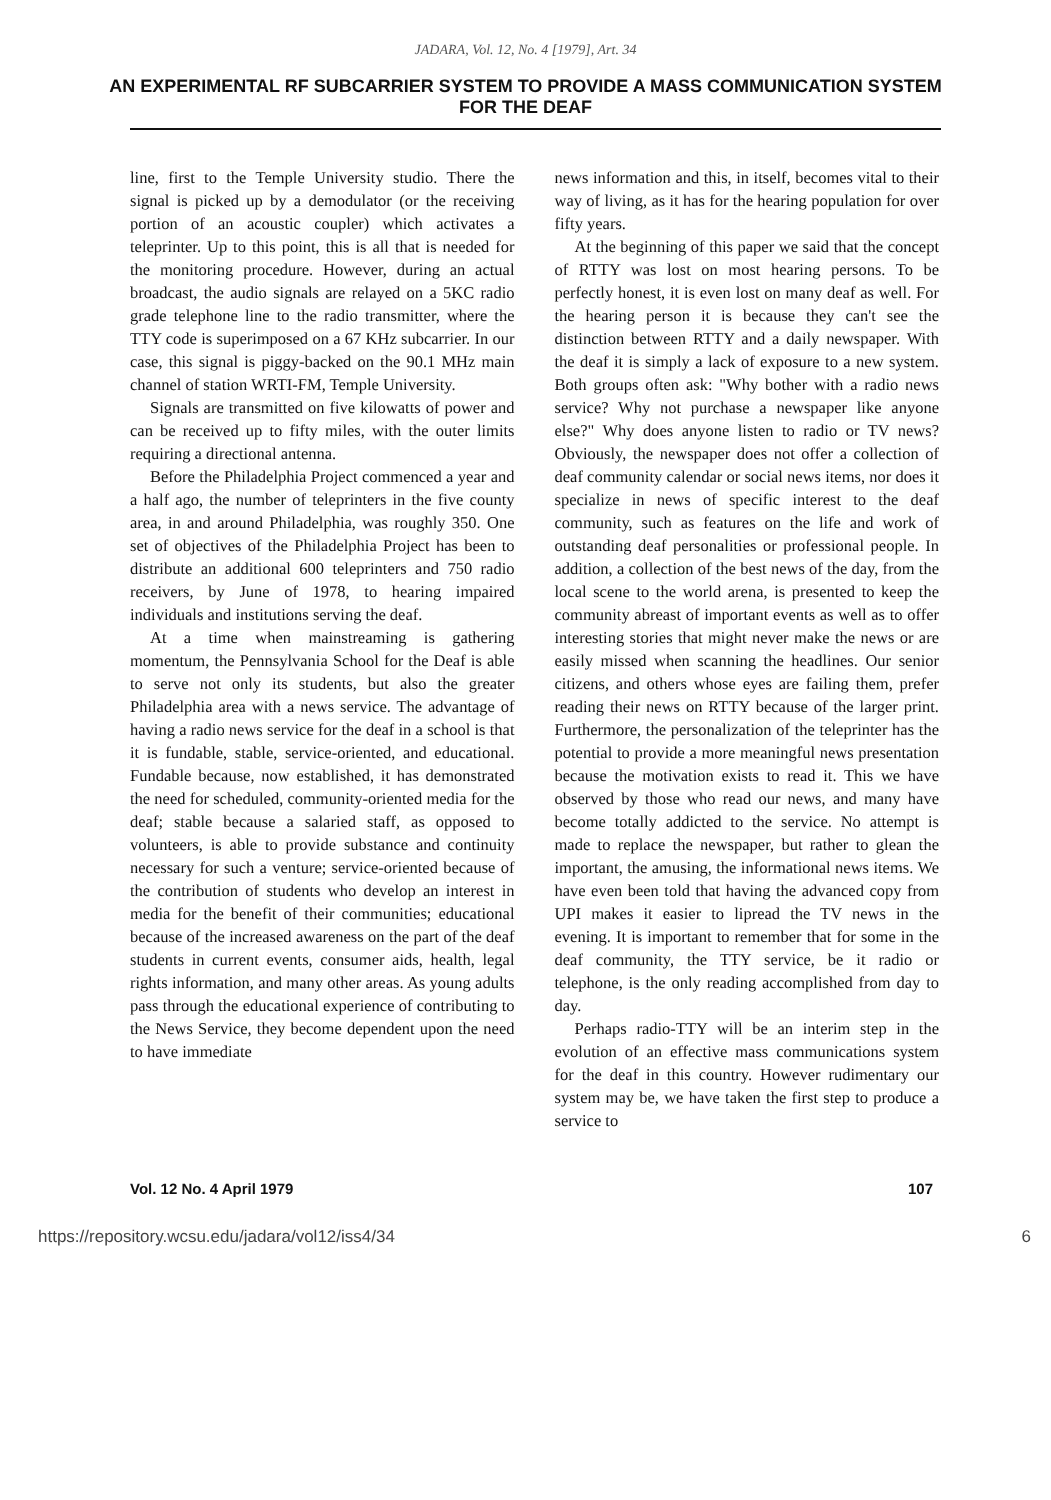JADARA, Vol. 12, No. 4 [1979], Art. 34
AN EXPERIMENTAL RF SUBCARRIER SYSTEM TO PROVIDE A MASS COMMUNICATION SYSTEM FOR THE DEAF
line, first to the Temple University studio. There the signal is picked up by a demodulator (or the receiving portion of an acoustic coupler) which activates a teleprinter. Up to this point, this is all that is needed for the monitoring procedure. However, during an actual broadcast, the audio signals are relayed on a 5KC radio grade telephone line to the radio transmitter, where the TTY code is superimposed on a 67 KHz subcarrier. In our case, this signal is piggy-backed on the 90.1 MHz main channel of station WRTI-FM, Temple University.
Signals are transmitted on five kilowatts of power and can be received up to fifty miles, with the outer limits requiring a directional antenna.
Before the Philadelphia Project commenced a year and a half ago, the number of teleprinters in the five county area, in and around Philadelphia, was roughly 350. One set of objectives of the Philadelphia Project has been to distribute an additional 600 teleprinters and 750 radio receivers, by June of 1978, to hearing impaired individuals and institutions serving the deaf.
At a time when mainstreaming is gathering momentum, the Pennsylvania School for the Deaf is able to serve not only its students, but also the greater Philadelphia area with a news service. The advantage of having a radio news service for the deaf in a school is that it is fundable, stable, service-oriented, and educational. Fundable because, now established, it has demonstrated the need for scheduled, community-oriented media for the deaf; stable because a salaried staff, as opposed to volunteers, is able to provide substance and continuity necessary for such a venture; service-oriented because of the contribution of students who develop an interest in media for the benefit of their communities; educational because of the increased awareness on the part of the deaf students in current events, consumer aids, health, legal rights information, and many other areas. As young adults pass through the educational experience of contributing to the News Service, they become dependent upon the need to have immediate
news information and this, in itself, becomes vital to their way of living, as it has for the hearing population for over fifty years.
At the beginning of this paper we said that the concept of RTTY was lost on most hearing persons. To be perfectly honest, it is even lost on many deaf as well. For the hearing person it is because they can't see the distinction between RTTY and a daily newspaper. With the deaf it is simply a lack of exposure to a new system. Both groups often ask: "Why bother with a radio news service? Why not purchase a newspaper like anyone else?" Why does anyone listen to radio or TV news? Obviously, the newspaper does not offer a collection of deaf community calendar or social news items, nor does it specialize in news of specific interest to the deaf community, such as features on the life and work of outstanding deaf personalities or professional people. In addition, a collection of the best news of the day, from the local scene to the world arena, is presented to keep the community abreast of important events as well as to offer interesting stories that might never make the news or are easily missed when scanning the headlines. Our senior citizens, and others whose eyes are failing them, prefer reading their news on RTTY because of the larger print. Furthermore, the personalization of the teleprinter has the potential to provide a more meaningful news presentation because the motivation exists to read it. This we have observed by those who read our news, and many have become totally addicted to the service. No attempt is made to replace the newspaper, but rather to glean the important, the amusing, the informational news items. We have even been told that having the advanced copy from UPI makes it easier to lipread the TV news in the evening. It is important to remember that for some in the deaf community, the TTY service, be it radio or telephone, is the only reading accomplished from day to day.
Perhaps radio-TTY will be an interim step in the evolution of an effective mass communications system for the deaf in this country. However rudimentary our system may be, we have taken the first step to produce a service to
Vol. 12 No. 4 April 1979 107
https://repository.wcsu.edu/jadara/vol12/iss4/34 6